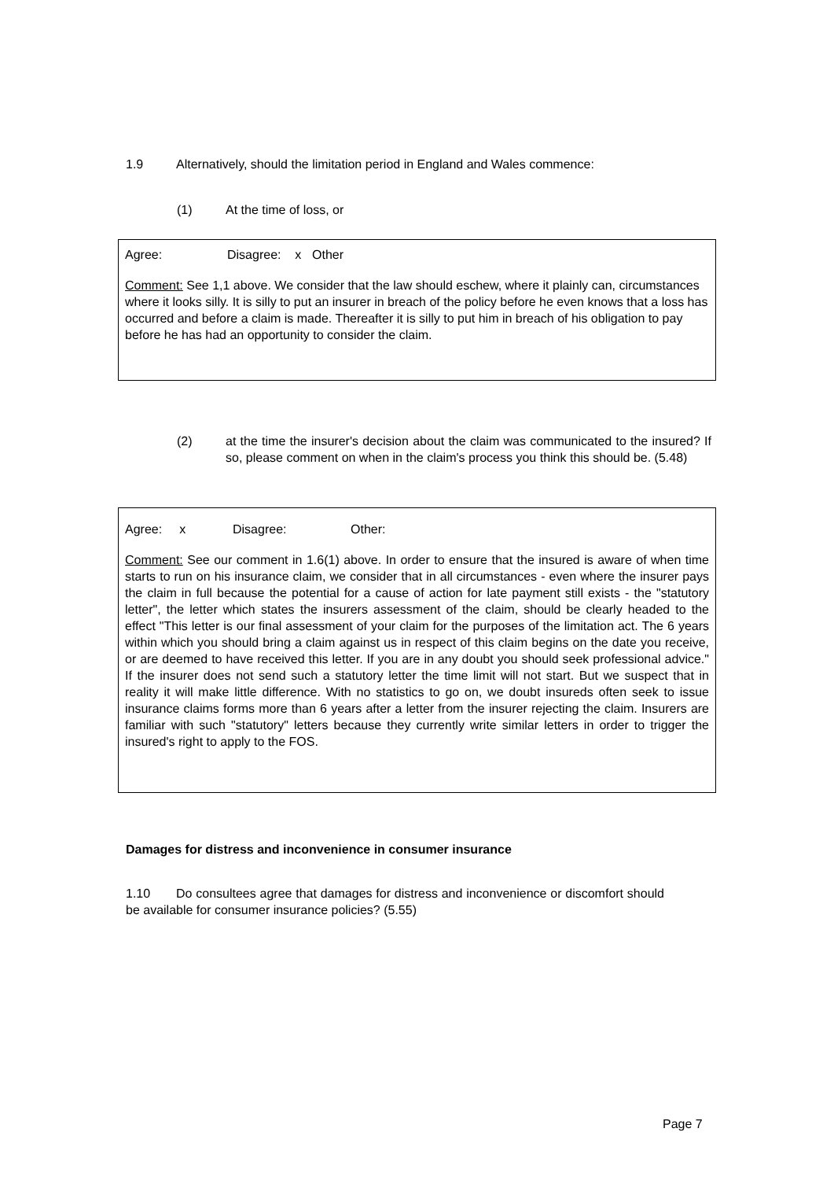1.9 Alternatively, should the limitation period in England and Wales commence:
(1) At the time of loss, or
Agree: Disagree: x Other
Comment: See 1,1 above. We consider that the law should eschew, where it plainly can, circumstances where it looks silly. It is silly to put an insurer in breach of the policy before he even knows that a loss has occurred and before a claim is made. Thereafter it is silly to put him in breach of his obligation to pay before he has had an opportunity to consider the claim.
(2) at the time the insurer's decision about the claim was communicated to the insured? If so, please comment on when in the claim's process you think this should be. (5.48)
Agree: x Disagree: Other:
Comment: See our comment in 1.6(1) above. In order to ensure that the insured is aware of when time starts to run on his insurance claim, we consider that in all circumstances - even where the insurer pays the claim in full because the potential for a cause of action for late payment still exists - the "statutory letter", the letter which states the insurers assessment of the claim, should be clearly headed to the effect "This letter is our final assessment of your claim for the purposes of the limitation act. The 6 years within which you should bring a claim against us in respect of this claim begins on the date you receive, or are deemed to have received this letter. If you are in any doubt you should seek professional advice." If the insurer does not send such a statutory letter the time limit will not start. But we suspect that in reality it will make little difference. With no statistics to go on, we doubt insureds often seek to issue insurance claims forms more than 6 years after a letter from the insurer rejecting the claim. Insurers are familiar with such "statutory" letters because they currently write similar letters in order to trigger the insured's right to apply to the FOS.
Damages for distress and inconvenience in consumer insurance
1.10 Do consultees agree that damages for distress and inconvenience or discomfort should be available for consumer insurance policies? (5.55)
Page 7